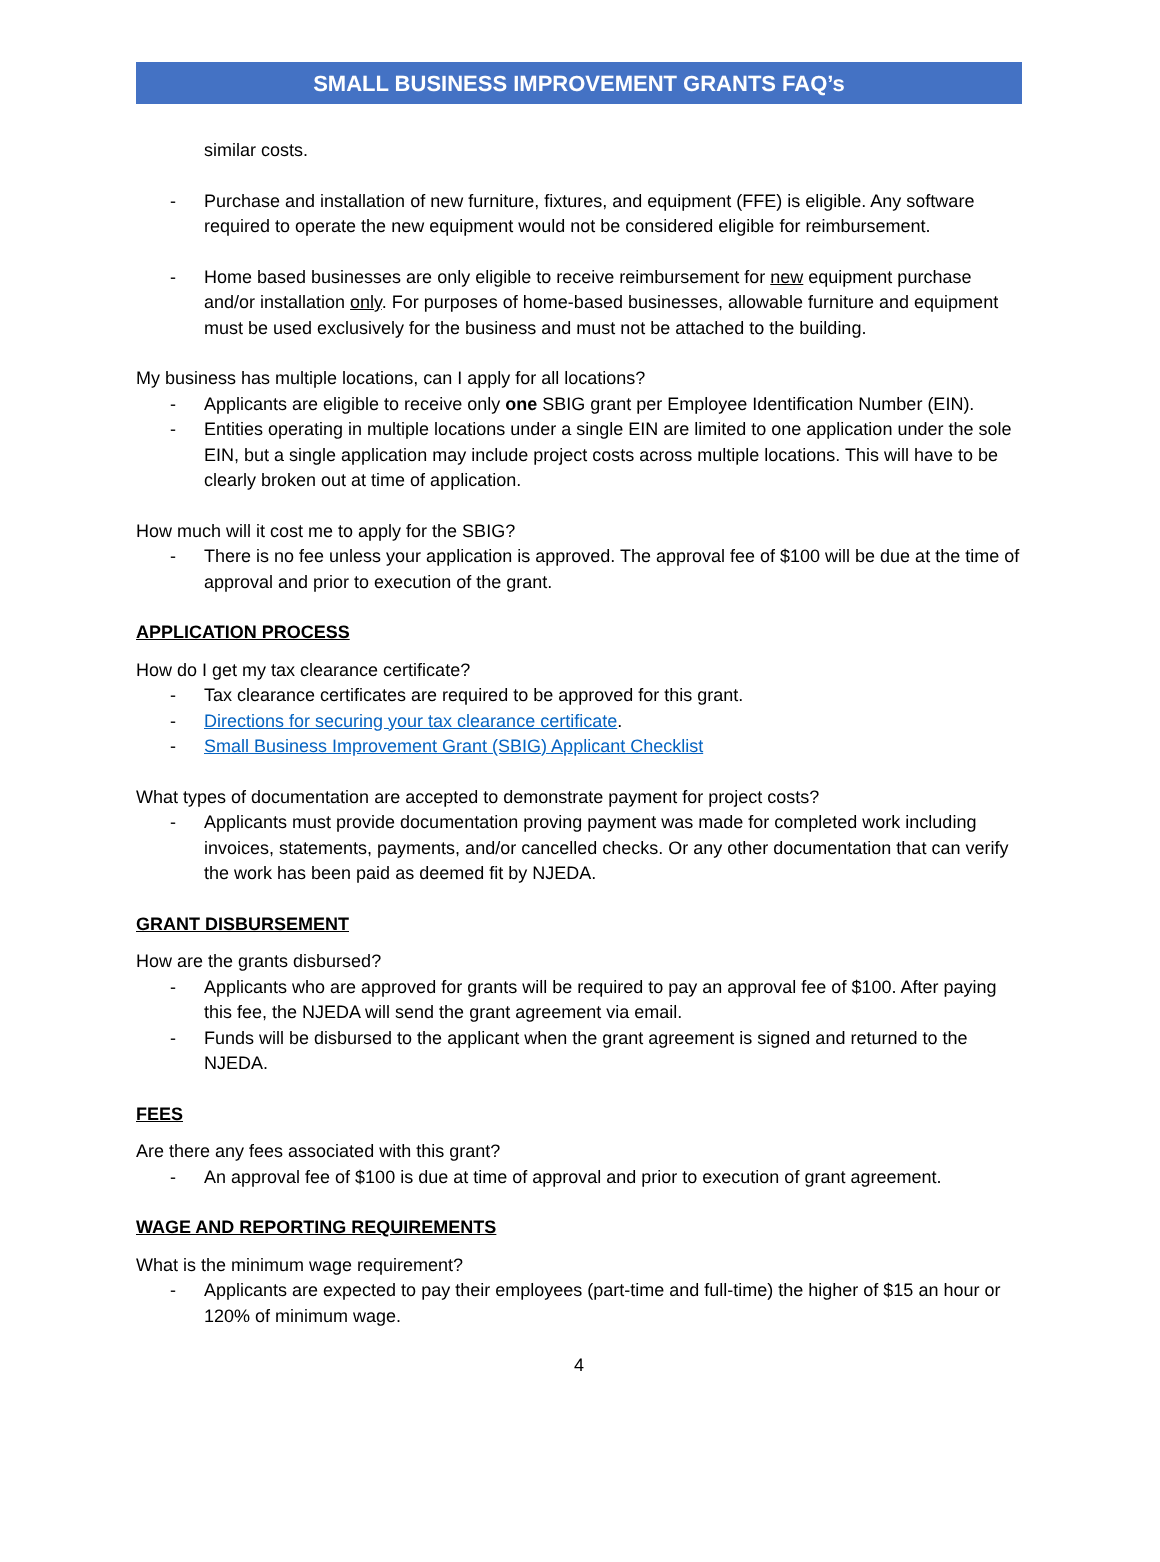SMALL BUSINESS IMPROVEMENT GRANTS FAQ’s
similar costs.
- Purchase and installation of new furniture, fixtures, and equipment (FFE) is eligible. Any software required to operate the new equipment would not be considered eligible for reimbursement.
- Home based businesses are only eligible to receive reimbursement for new equipment purchase and/or installation only. For purposes of home-based businesses, allowable furniture and equipment must be used exclusively for the business and must not be attached to the building.
My business has multiple locations, can I apply for all locations?
- Applicants are eligible to receive only one SBIG grant per Employee Identification Number (EIN).
- Entities operating in multiple locations under a single EIN are limited to one application under the sole EIN, but a single application may include project costs across multiple locations. This will have to be clearly broken out at time of application.
How much will it cost me to apply for the SBIG?
- There is no fee unless your application is approved. The approval fee of $100 will be due at the time of approval and prior to execution of the grant.
APPLICATION PROCESS
How do I get my tax clearance certificate?
- Tax clearance certificates are required to be approved for this grant.
- Directions for securing your tax clearance certificate.
- Small Business Improvement Grant (SBIG) Applicant Checklist
What types of documentation are accepted to demonstrate payment for project costs?
- Applicants must provide documentation proving payment was made for completed work including invoices, statements, payments, and/or cancelled checks. Or any other documentation that can verify the work has been paid as deemed fit by NJEDA.
GRANT DISBURSEMENT
How are the grants disbursed?
- Applicants who are approved for grants will be required to pay an approval fee of $100. After paying this fee, the NJEDA will send the grant agreement via email.
- Funds will be disbursed to the applicant when the grant agreement is signed and returned to the NJEDA.
FEES
Are there any fees associated with this grant?
- An approval fee of $100 is due at time of approval and prior to execution of grant agreement.
WAGE AND REPORTING REQUIREMENTS
What is the minimum wage requirement?
- Applicants are expected to pay their employees (part-time and full-time) the higher of $15 an hour or 120% of minimum wage.
4